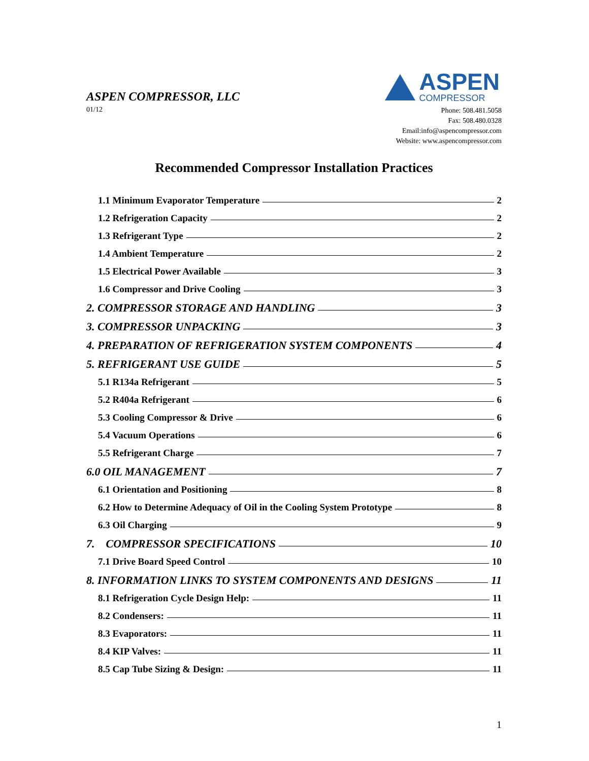ASPEN COMPRESSOR, LLC
ASPEN
COMPRESSOR
01/12
Phone: 508.481.5058
Fax: 508.480.0328
Email:info@aspencompressor.com
Website: www.aspencompressor.com
Recommended Compressor Installation Practices
1.1 Minimum Evaporator Temperature 2
1.2 Refrigeration Capacity 2
1.3 Refrigerant Type 2
1.4 Ambient Temperature 2
1.5 Electrical Power Available 3
1.6 Compressor and Drive Cooling 3
2. COMPRESSOR STORAGE AND HANDLING 3
3. COMPRESSOR UNPACKING 3
4. PREPARATION OF REFRIGERATION SYSTEM COMPONENTS 4
5. REFRIGERANT USE GUIDE 5
5.1 R134a Refrigerant 5
5.2 R404a Refrigerant 6
5.3 Cooling Compressor & Drive 6
5.4 Vacuum Operations 6
5.5 Refrigerant Charge 7
6.0 OIL MANAGEMENT 7
6.1 Orientation and Positioning 8
6.2 How to Determine Adequacy of Oil in the Cooling System Prototype 8
6.3 Oil Charging 9
7. COMPRESSOR SPECIFICATIONS 10
7.1 Drive Board Speed Control 10
8. INFORMATION LINKS TO SYSTEM COMPONENTS AND DESIGNS 11
8.1 Refrigeration Cycle Design Help: 11
8.2 Condensers: 11
8.3 Evaporators: 11
8.4 KIP Valves: 11
8.5 Cap Tube Sizing & Design: 11
1